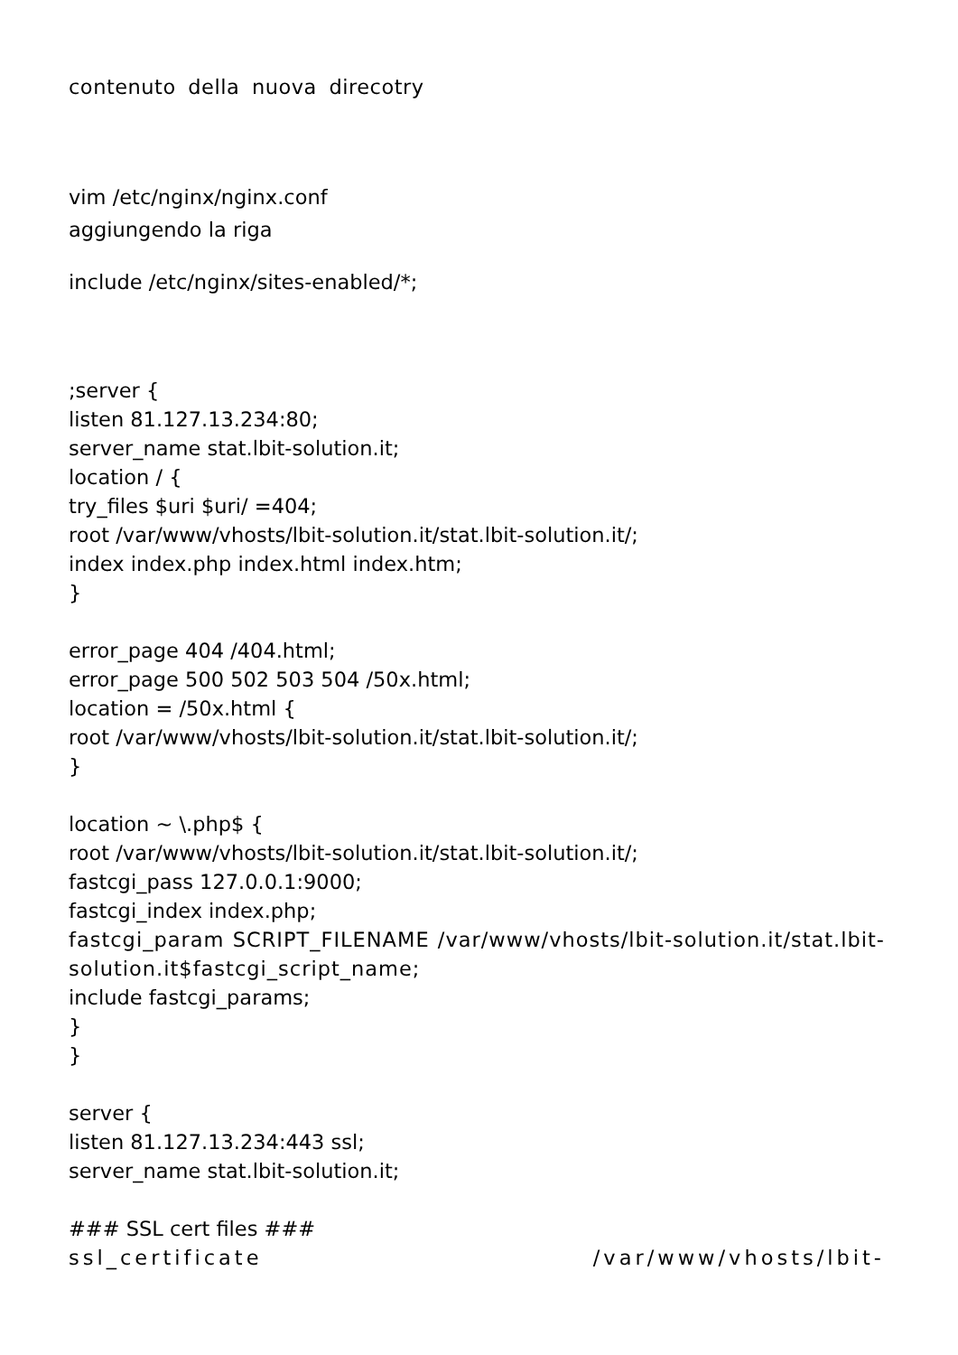contenuto della nuova direcotry
vim /etc/nginx/nginx.conf
aggiungendo la riga
include /etc/nginx/sites-enabled/*;
;server { listen 81.127.13.234:80; server_name stat.lbit-solution.it; location / { try_files $uri $uri/ =404; root /var/www/vhosts/lbit-solution.it/stat.lbit-solution.it/; index index.php index.html index.htm; }
error_page 404 /404.html; error_page 500 502 503 504 /50x.html; location = /50x.html { root /var/www/vhosts/lbit-solution.it/stat.lbit-solution.it/; }
location ~ \.php$ { root /var/www/vhosts/lbit-solution.it/stat.lbit-solution.it/; fastcgi_pass 127.0.0.1:9000; fastcgi_index index.php;
fastcgi_param SCRIPT_FILENAME /var/www/vhosts/lbit-solution.it/stat.lbit-solution.it$fastcgi_script_name;
include fastcgi_params; } }
server { listen 81.127.13.234:443 ssl; server_name stat.lbit-solution.it;
### SSL cert files ###
ssl_certificate /var/www/vhosts/lbit-